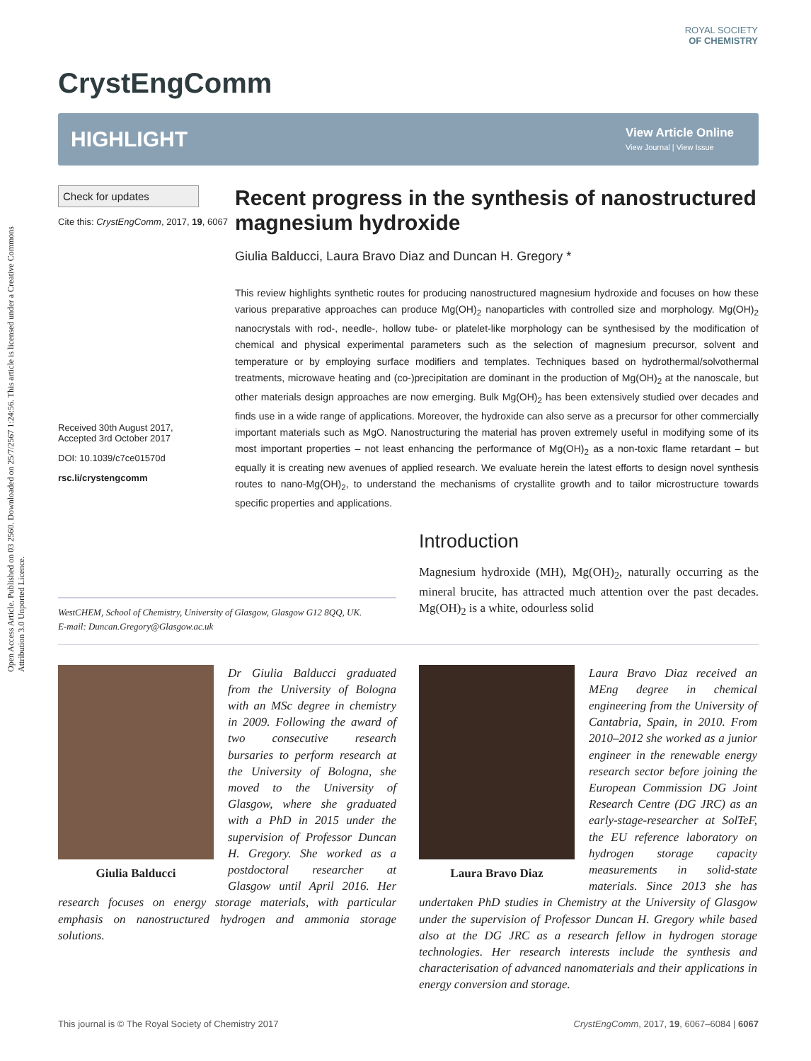Open Access Article. Published on 03 2560. Downloaded on 25/7/2567 1:24:56. This article is licensed under a Creative Commons Attribution 3.0 Unported Licence.
ROYAL SOCIETY
OF CHEMISTRY
CrystEngComm
HIGHLIGHT
View Article Online
View Journal | View Issue
Check for updates
Cite this: CrystEngComm, 2017, 19, 6067
Received 30th August 2017,
Accepted 3rd October 2017
DOI: 10.1039/c7ce01570d
rsc.li/crystengcomm
Recent progress in the synthesis of nanostructured magnesium hydroxide
Giulia Balducci, Laura Bravo Diaz and Duncan H. Gregory *
This review highlights synthetic routes for producing nanostructured magnesium hydroxide and focuses on how these various preparative approaches can produce Mg(OH)<sub>2</sub> nanoparticles with controlled size and morphology. Mg(OH)<sub>2</sub> nanocrystals with rod-, needle-, hollow tube- or platelet-like morphology can be synthesised by the modification of chemical and physical experimental parameters such as the selection of magnesium precursor, solvent and temperature or by employing surface modifiers and templates. Techniques based on hydrothermal/solvothermal treatments, microwave heating and (co-)precipitation are dominant in the production of Mg(OH)<sub>2</sub> at the nanoscale, but other materials design approaches are now emerging. Bulk Mg(OH)<sub>2</sub> has been extensively studied over decades and finds use in a wide range of applications. Moreover, the hydroxide can also serve as a precursor for other commercially important materials such as MgO. Nanostructuring the material has proven extremely useful in modifying some of its most important properties – not least enhancing the performance of Mg(OH)<sub>2</sub> as a non-toxic flame retardant – but equally it is creating new avenues of applied research. We evaluate herein the latest efforts to design novel synthesis routes to nano-Mg(OH)<sub>2</sub>, to understand the mechanisms of crystallite growth and to tailor microstructure towards specific properties and applications.
WestCHEM, School of Chemistry, University of Glasgow, Glasgow G12 8QQ, UK.
E-mail: Duncan.Gregory@Glasgow.ac.uk
Introduction
Magnesium hydroxide (MH), Mg(OH)<sub>2</sub>, naturally occurring as the mineral brucite, has attracted much attention over the past decades. Mg(OH)<sub>2</sub> is a white, odourless solid
Giulia Balducci
Dr Giulia Balducci graduated from the University of Bologna with an MSc degree in chemistry in 2009. Following the award of two consecutive research bursaries to perform research at the University of Bologna, she moved to the University of Glasgow, where she graduated with a PhD in 2015 under the supervision of Professor Duncan H. Gregory. She worked as a postdoctoral researcher at Glasgow until April 2016. Her research focuses on energy storage materials, with particular emphasis on nanostructured hydrogen and ammonia storage solutions.
Laura Bravo Diaz
Laura Bravo Diaz received an MEng degree in chemical engineering from the University of Cantabria, Spain, in 2010. From 2010–2012 she worked as a junior engineer in the renewable energy research sector before joining the European Commission DG Joint Research Centre (DG JRC) as an early-stage-researcher at SolTeF, the EU reference laboratory on hydrogen storage capacity measurements in solid-state materials. Since 2013 she has undertaken PhD studies in Chemistry at the University of Glasgow under the supervision of Professor Duncan H. Gregory while based also at the DG JRC as a research fellow in hydrogen storage technologies. Her research interests include the synthesis and characterisation of advanced nanomaterials and their applications in energy conversion and storage.
This journal is © The Royal Society of Chemistry 2017 CrystEngComm, 2017, 19, 6067–6084 | 6067